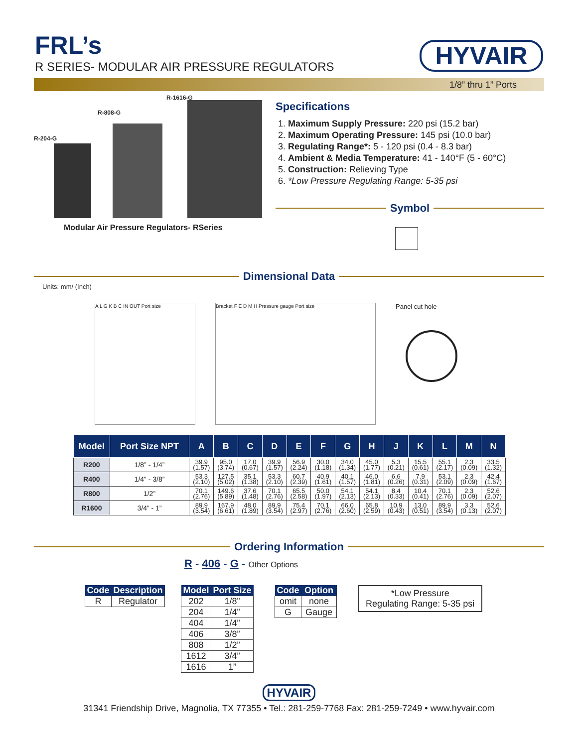FRL’s
R SERIES- MODULAR AIR PRESSURE REGULATORS
HYVAIR
1/8” thru 1” Ports
R-1616-G
R-808-G
R-204-G
Modular Air Pressure Regulators- RSeries
Specifications
1. Maximum Supply Pressure: 220 psi (15.2 bar)
2. Maximum Operating Pressure: 145 psi (10.0 bar)
3. Regulating Range*: 5 - 120 psi (0.4 - 8.3 bar)
4. Ambient & Media Temperature: 41 - 140°F (5 - 60°C)
5. Construction: Relieving Type
6. *Low Pressure Regulating Range: 5-35 psi
Symbol
Dimensional Data
Units: mm/ (Inch)
A L G K B C IN OUT Port size Bracket F E D M H Pressure gauge Port size
Panel cut hole
| Model | Port Size NPT | A | B | C | D | E | F | G | H | J | K | L | M | N |
| --- | --- | --- | --- | --- | --- | --- | --- | --- | --- | --- | --- | --- | --- | --- |
| R200 | 1/8” - 1/4” | 39.9 (1.57) | 95.0 (3.74) | 17.0 (0.67) | 39.9 (1.57) | 56.9 (2.24) | 30.0 (1.18) | 34.0 (1.34) | 45.0 (1.77) | 5.3 (0.21) | 15.5 (0.61) | 55.1 (2.17) | 2.3 (0.09) | 33.5 (1.32) |
| R400 | 1/4” - 3/8” | 53.3 (2.10) | 127.5 (5.02) | 35.1 (1.38) | 53.3 (2.10) | 60.7 (2.39) | 40.9 (1.61) | 40.1 (1.57) | 46.0 (1.81) | 6.6 (0.26) | 7.9 (0.31) | 53.1 (2.09) | 2.3 (0.09) | 42.4 (1.67) |
| R800 | 1/2” | 70.1 (2.76) | 149.6 (5.89) | 37.6 (1.48) | 70.1 (2.76) | 65.5 (2.58) | 50.0 (1.97) | 54.1 (2.13) | 54.1 (2.13) | 8.4 (0.33) | 10.4 (0.41) | 70.1 (2.76) | 2.3 (0.09) | 52.6 (2.07) |
| R1600 | 3/4” - 1” | 89.9 (3.54) | 167.9 (6.61) | 48.0 (1.89) | 89.9 (3.54) | 75.4 (2.97) | 70.1 (2.76) | 66.0 (2.60) | 65.8 (2.59) | 10.9 (0.43) | 13.0 (0.51) | 89.9 (3.54) | 3.3 (0.13) | 52.6 (2.07) |
Ordering Information
R - 406 - G - Other Options
| Code | Description |
| --- | --- |
| R | Regulator |
| Model | Port Size |
| --- | --- |
| 202 | 1/8” |
| 204 | 1/4” |
| 404 | 1/4” |
| 406 | 3/8” |
| 808 | 1/2” |
| 1612 | 3/4” |
| 1616 | 1” |
| Code | Option |
| --- | --- |
| omit | none |
| G | Gauge |
*Low Pressure
Regulating Range: 5-35 psi
HYVAIR
31341 Friendship Drive, Magnolia, TX 77355 • Tel.: 281-259-7768 Fax: 281-259-7249 • www.hyvair.com